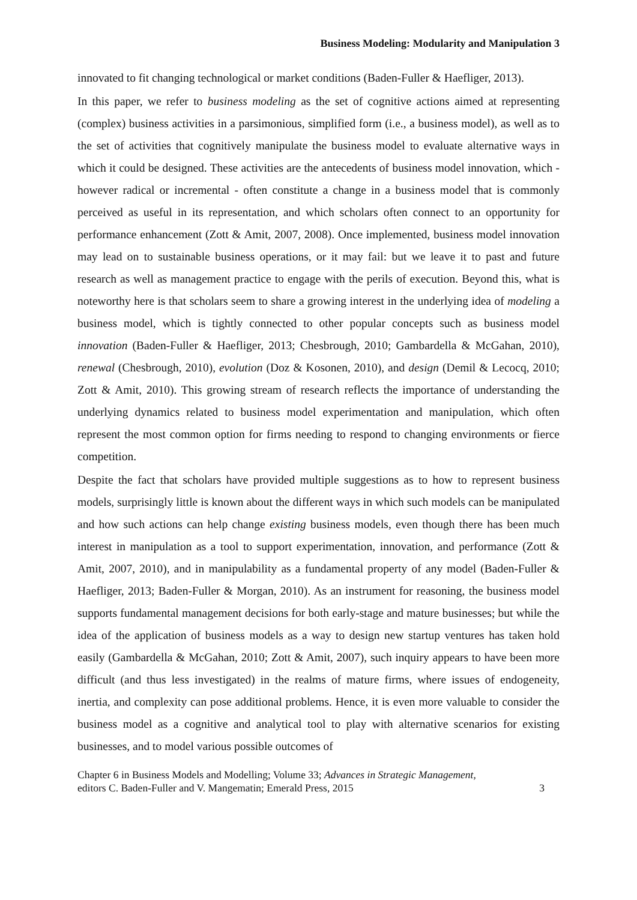Business Modeling: Modularity and Manipulation 3
innovated to fit changing technological or market conditions (Baden-Fuller & Haefliger, 2013).
In this paper, we refer to business modeling as the set of cognitive actions aimed at representing (complex) business activities in a parsimonious, simplified form (i.e., a business model), as well as to the set of activities that cognitively manipulate the business model to evaluate alternative ways in which it could be designed. These activities are the antecedents of business model innovation, which - however radical or incremental - often constitute a change in a business model that is commonly perceived as useful in its representation, and which scholars often connect to an opportunity for performance enhancement (Zott & Amit, 2007, 2008). Once implemented, business model innovation may lead on to sustainable business operations, or it may fail: but we leave it to past and future research as well as management practice to engage with the perils of execution. Beyond this, what is noteworthy here is that scholars seem to share a growing interest in the underlying idea of modeling a business model, which is tightly connected to other popular concepts such as business model innovation (Baden-Fuller & Haefliger, 2013; Chesbrough, 2010; Gambardella & McGahan, 2010), renewal (Chesbrough, 2010), evolution (Doz & Kosonen, 2010), and design (Demil & Lecocq, 2010; Zott & Amit, 2010). This growing stream of research reflects the importance of understanding the underlying dynamics related to business model experimentation and manipulation, which often represent the most common option for firms needing to respond to changing environments or fierce competition.
Despite the fact that scholars have provided multiple suggestions as to how to represent business models, surprisingly little is known about the different ways in which such models can be manipulated and how such actions can help change existing business models, even though there has been much interest in manipulation as a tool to support experimentation, innovation, and performance (Zott & Amit, 2007, 2010), and in manipulability as a fundamental property of any model (Baden-Fuller & Haefliger, 2013; Baden-Fuller & Morgan, 2010). As an instrument for reasoning, the business model supports fundamental management decisions for both early-stage and mature businesses; but while the idea of the application of business models as a way to design new startup ventures has taken hold easily (Gambardella & McGahan, 2010; Zott & Amit, 2007), such inquiry appears to have been more difficult (and thus less investigated) in the realms of mature firms, where issues of endogeneity, inertia, and complexity can pose additional problems. Hence, it is even more valuable to consider the business model as a cognitive and analytical tool to play with alternative scenarios for existing businesses, and to model various possible outcomes of
Chapter 6 in Business Models and Modelling; Volume 33; Advances in Strategic Management,
editors C. Baden-Fuller and V. Mangematin; Emerald Press, 2015
3